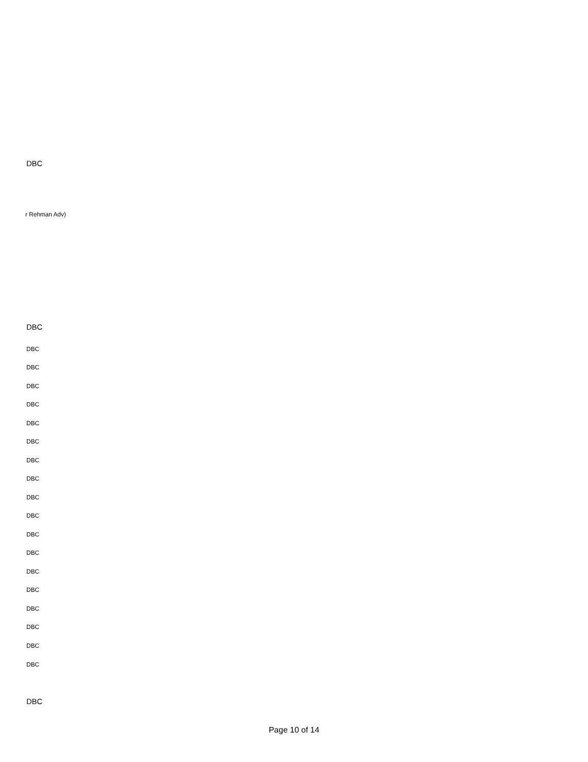DBC
r Rehman Adv)
DBC
DBC
DBC
DBC
DBC
DBC
DBC
DBC
DBC
DBC
DBC
DBC
DBC
DBC
DBC
DBC
DBC
DBC
DBC
DBC
Page 10 of 14